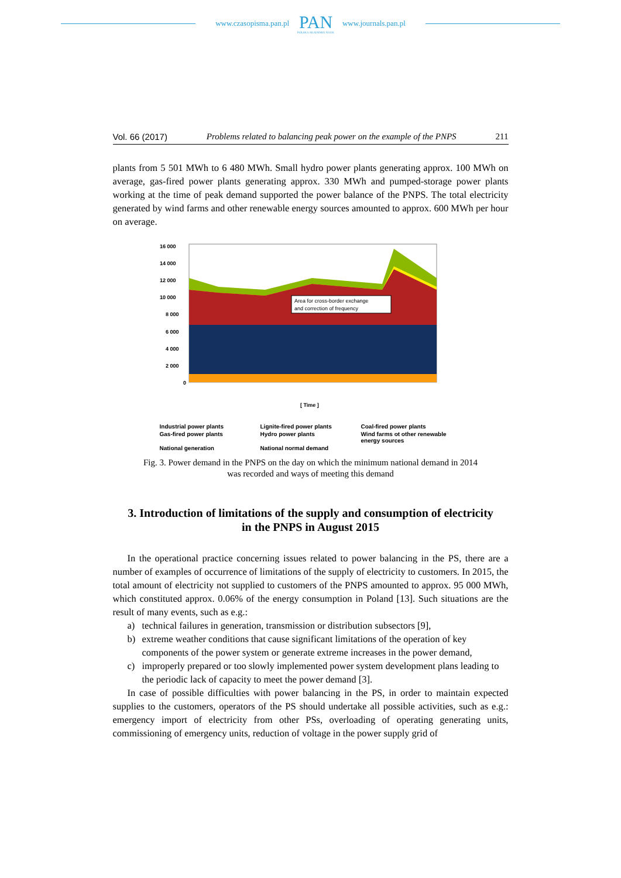www.czasopisma.pan.pl
PAN
POLSKA AKADEMIA NAUK
www.journals.pan.pl
Vol. 66 (2017) Problems related to balancing peak power on the example of the PNPS 211
plants from 5 501 MWh to 6 480 MWh. Small hydro power plants generating approx. 100 MWh on average, gas-fired power plants generating approx. 330 MWh and pumped-storage power plants working at the time of peak demand supported the power balance of the PNPS. The total electricity generated by wind farms and other renewable energy sources amounted to approx. 600 MWh per hour on average.
16 000
14 000
12 000
10 000
8 000
6 000
4 000
2 000
0
Area for cross-border exchange
and correction of frequency
[ Time ]
Industrial power plants Lignite-fired power plants Coal-fired power plants Gas-fired power plants Hydro power plants Wind farms ot other renewable energy sources National generation National normal demand
Fig. 3. Power demand in the PNPS on the day on which the minimum national demand in 2014
was recorded and ways of meeting this demand
3. Introduction of limitations of the supply and consumption of electricity
in the PNPS in August 2015
In the operational practice concerning issues related to power balancing in the PS, there are a number of examples of occurrence of limitations of the supply of electricity to customers. In 2015, the total amount of electricity not supplied to customers of the PNPS amounted to approx. 95 000 MWh, which constituted approx. 0.06% of the energy consumption in Poland [13]. Such situations are the result of many events, such as e.g.:
a) technical failures in generation, transmission or distribution subsectors [9],
b) extreme weather conditions that cause significant limitations of the operation of key components of the power system or generate extreme increases in the power demand,
c) improperly prepared or too slowly implemented power system development plans leading to the periodic lack of capacity to meet the power demand [3].
In case of possible difficulties with power balancing in the PS, in order to maintain expected supplies to the customers, operators of the PS should undertake all possible activities, such as e.g.: emergency import of electricity from other PSs, overloading of operating generating units, commissioning of emergency units, reduction of voltage in the power supply grid of